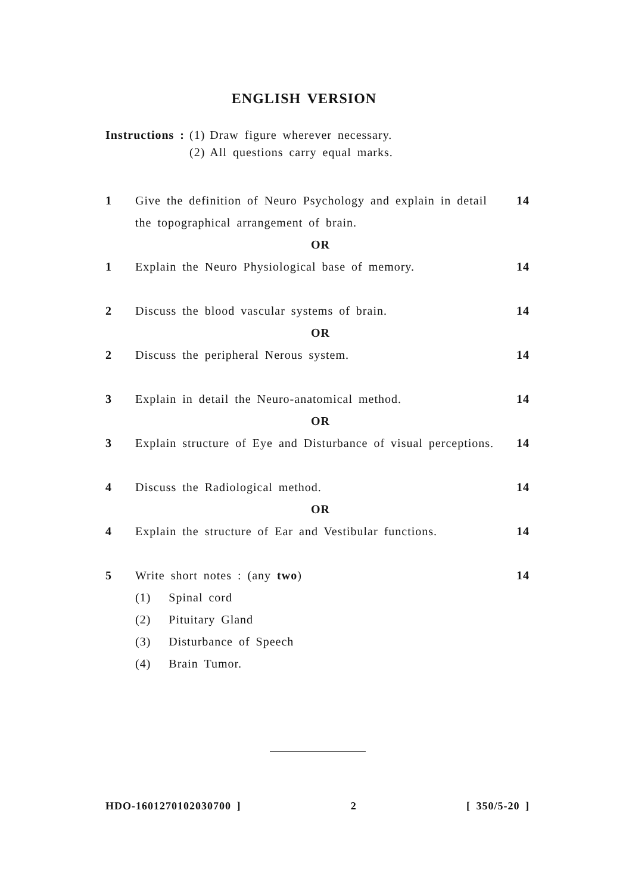ENGLISH VERSION
| Instructions : | (1) | Draw figure wherever necessary. |
| | (2) | All questions carry equal marks. |
| 1 | Give the definition of Neuro Psychology and explain in detail the topographical arrangement of brain. | 14 |
| | OR | |
| 1 | Explain the Neuro Physiological base of memory. | 14 |
| 2 | Discuss the blood vascular systems of brain. | 14 |
| | OR | |
| 2 | Discuss the peripheral Nerous system. | 14 |
| 3 | Explain in detail the Neuro-anatomical method. | 14 |
| | OR | |
| 3 | Explain structure of Eye and Disturbance of visual perceptions. | 14 |
| 4 | Discuss the Radiological method. | 14 |
| | OR | |
| 4 | Explain the structure of Ear and Vestibular functions. | 14 |
| 5 | Write short notes : (any two ) (1) Spinal cord (2) Pituitary Gland (3) Disturbance of Speech (4) Brain Tumor. | 14 |
HDO-1601270102030700 ] 2 [ 350/5-20 ]